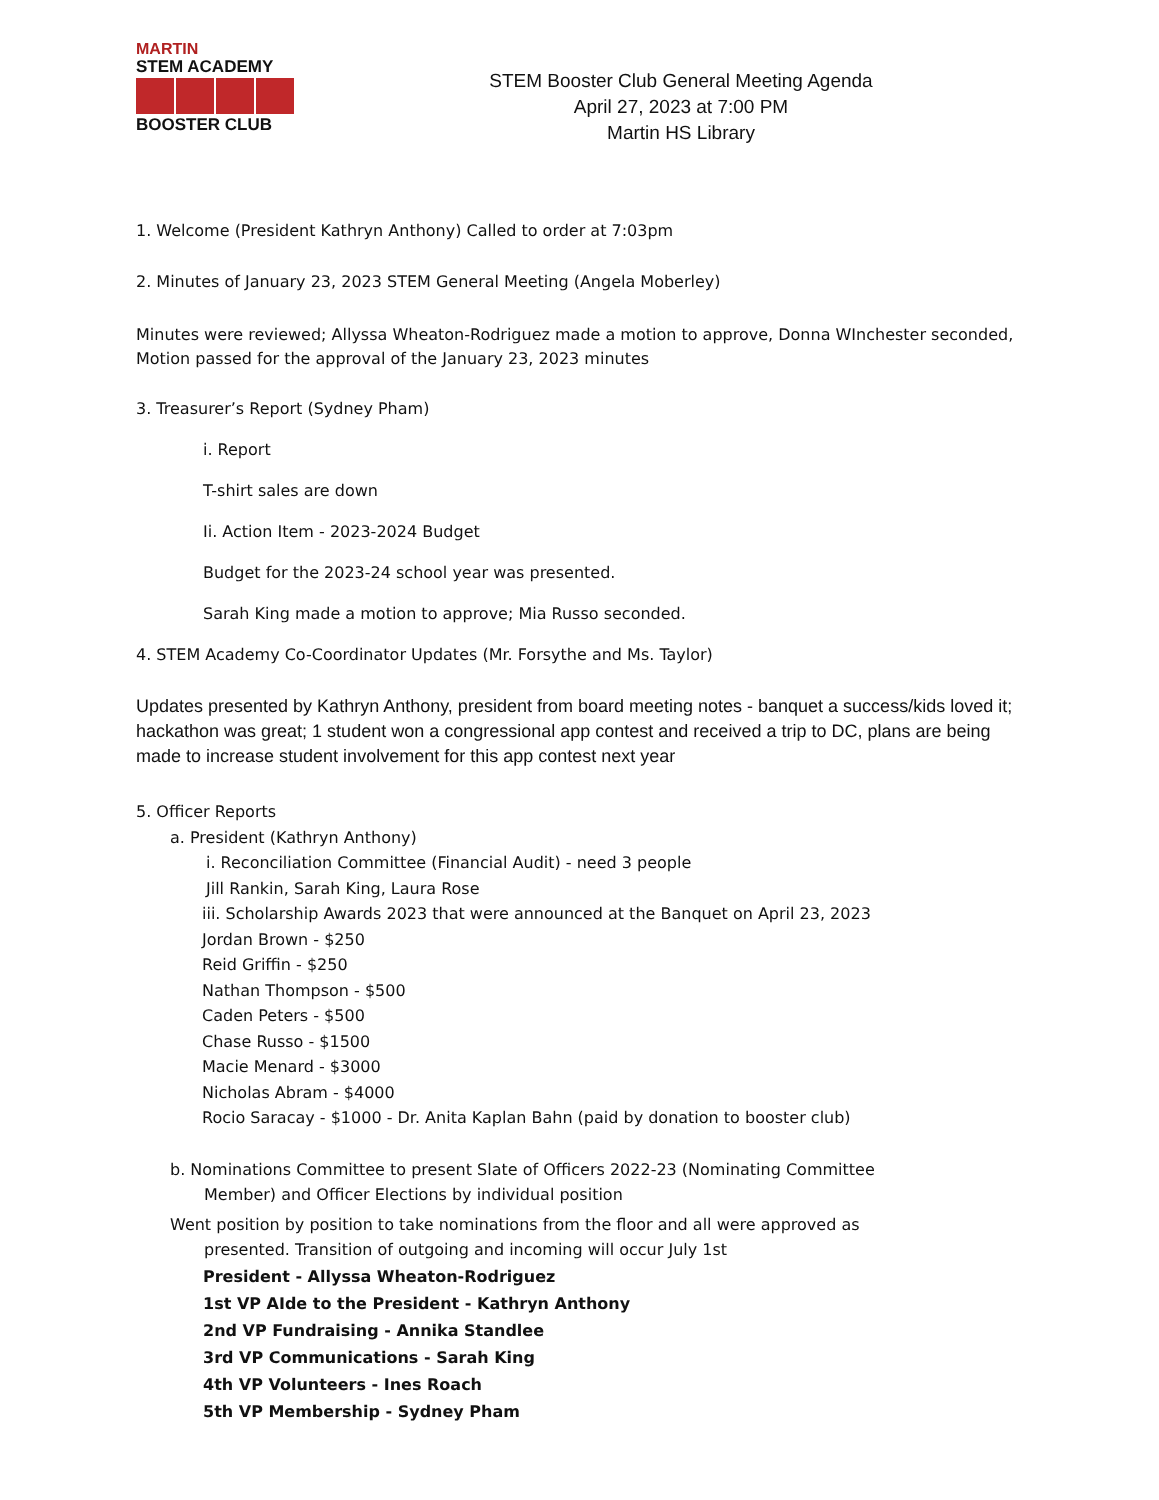MARTIN
STEM ACADEMY
BOOSTER CLUB
STEM Booster Club General Meeting Agenda
April 27, 2023 at 7:00 PM
Martin HS Library
1. Welcome (President Kathryn Anthony) Called to order at 7:03pm
2. Minutes of January 23, 2023 STEM General Meeting (Angela Moberley)
Minutes were reviewed; Allyssa Wheaton-Rodriguez made a motion to approve, Donna WInchester seconded, Motion passed for the approval of the January 23, 2023 minutes
3. Treasurer’s Report (Sydney Pham)
i. Report
T-shirt sales are down
Ii. Action Item - 2023-2024 Budget
Budget for the 2023-24 school year was presented.
Sarah King made a motion to approve; Mia Russo seconded.
4. STEM Academy Co-Coordinator Updates (Mr. Forsythe and Ms. Taylor)
Updates presented by Kathryn Anthony, president from board meeting notes - banquet a success/kids loved it; hackathon was great; 1 student won a congressional app contest and received a trip to DC, plans are being made to increase student involvement for this app contest next year
5. Officer Reports
a. President (Kathryn Anthony)
i. Reconciliation Committee (Financial Audit) - need 3 people
Jill Rankin, Sarah King, Laura Rose
iii. Scholarship Awards 2023 that were announced at the Banquet on April 23, 2023
Jordan Brown - $250
Reid Griffin - $250
Nathan Thompson - $500
Caden Peters - $500
Chase Russo - $1500
Macie Menard - $3000
Nicholas Abram - $4000
Rocio Saracay - $1000 - Dr. Anita Kaplan Bahn (paid by donation to booster club)
b. Nominations Committee to present Slate of Officers 2022-23 (Nominating Committee
Member) and Officer Elections by individual position
Went position by position to take nominations from the floor and all were approved as
presented. Transition of outgoing and incoming will occur July 1st
President - Allyssa Wheaton-Rodriguez
1st VP AIde to the President - Kathryn Anthony
2nd VP Fundraising - Annika Standlee
3rd VP Communications - Sarah King
4th VP Volunteers - Ines Roach
5th VP Membership - Sydney Pham